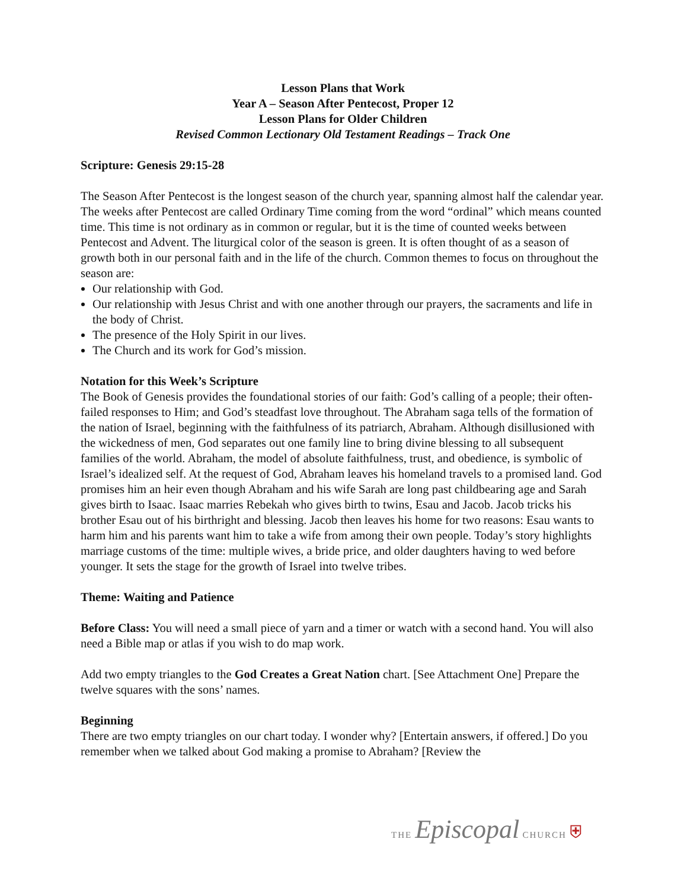Lesson Plans that Work
Year A – Season After Pentecost, Proper 12
Lesson Plans for Older Children
Revised Common Lectionary Old Testament Readings – Track One
Scripture: Genesis 29:15-28
The Season After Pentecost is the longest season of the church year, spanning almost half the calendar year. The weeks after Pentecost are called Ordinary Time coming from the word “ordinal” which means counted time. This time is not ordinary as in common or regular, but it is the time of counted weeks between Pentecost and Advent. The liturgical color of the season is green. It is often thought of as a season of growth both in our personal faith and in the life of the church. Common themes to focus on throughout the season are:
Our relationship with God.
Our relationship with Jesus Christ and with one another through our prayers, the sacraments and life in the body of Christ.
The presence of the Holy Spirit in our lives.
The Church and its work for God’s mission.
Notation for this Week’s Scripture
The Book of Genesis provides the foundational stories of our faith: God’s calling of a people; their often-failed responses to Him; and God’s steadfast love throughout. The Abraham saga tells of the formation of the nation of Israel, beginning with the faithfulness of its patriarch, Abraham. Although disillusioned with the wickedness of men, God separates out one family line to bring divine blessing to all subsequent families of the world. Abraham, the model of absolute faithfulness, trust, and obedience, is symbolic of Israel’s idealized self. At the request of God, Abraham leaves his homeland travels to a promised land. God promises him an heir even though Abraham and his wife Sarah are long past childbearing age and Sarah gives birth to Isaac. Isaac marries Rebekah who gives birth to twins, Esau and Jacob. Jacob tricks his brother Esau out of his birthright and blessing. Jacob then leaves his home for two reasons: Esau wants to harm him and his parents want him to take a wife from among their own people. Today’s story highlights marriage customs of the time: multiple wives, a bride price, and older daughters having to wed before younger. It sets the stage for the growth of Israel into twelve tribes.
Theme: Waiting and Patience
Before Class: You will need a small piece of yarn and a timer or watch with a second hand. You will also need a Bible map or atlas if you wish to do map work.
Add two empty triangles to the God Creates a Great Nation chart. [See Attachment One] Prepare the twelve squares with the sons’ names.
Beginning
There are two empty triangles on our chart today. I wonder why? [Entertain answers, if offered.] Do you remember when we talked about God making a promise to Abraham? [Review the
THE Episcopal CHURCH ⛨